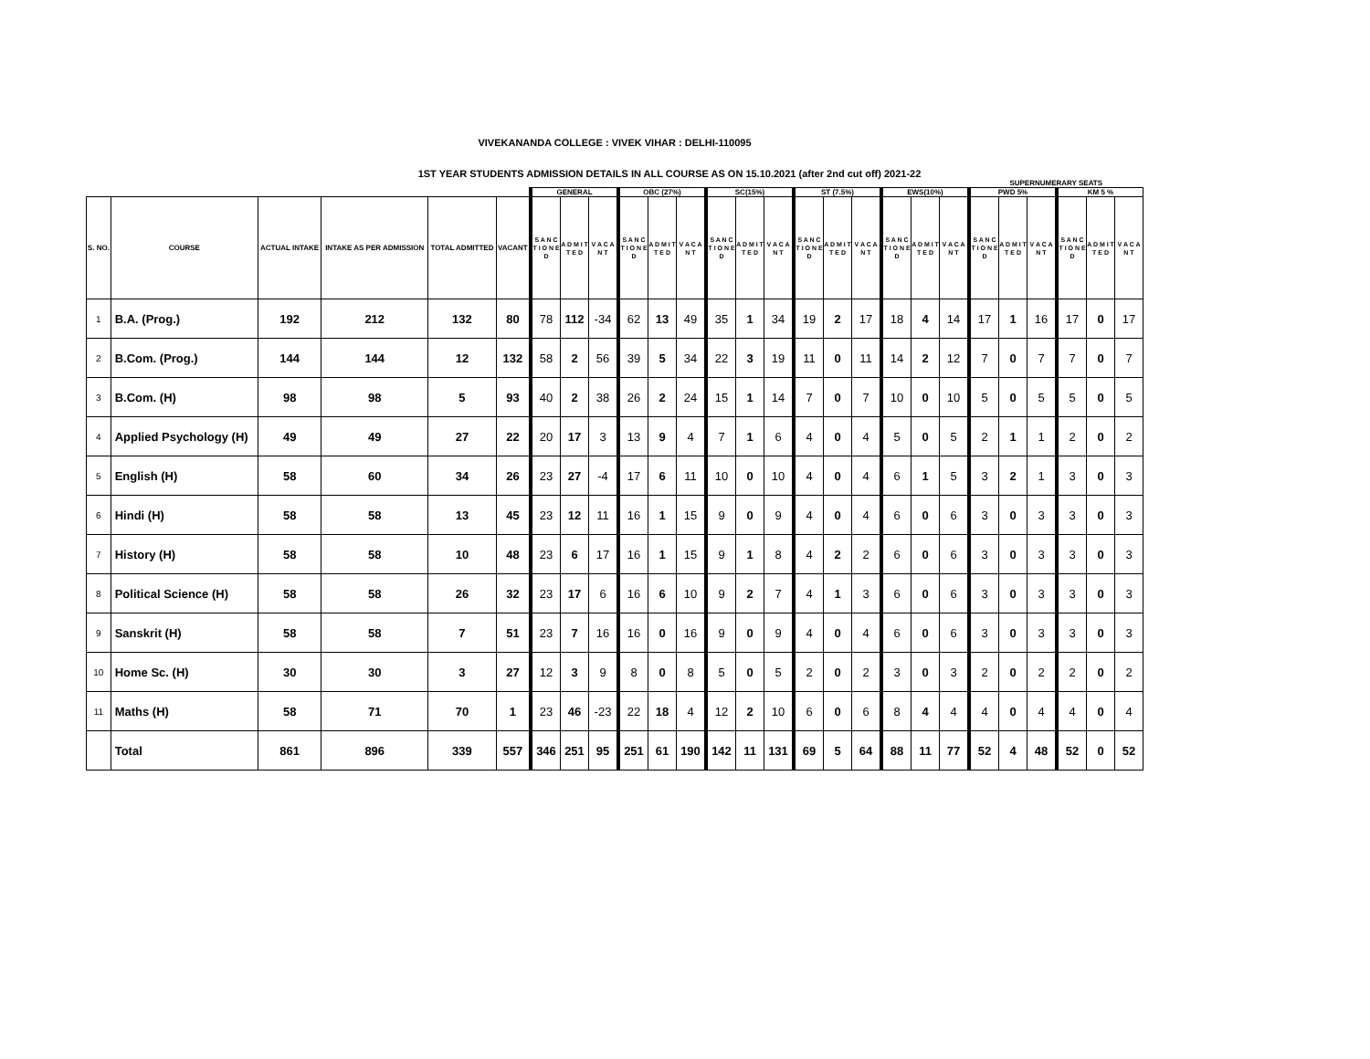VIVEKANANDA COLLEGE : VIVEK VIHAR : DELHI-110095
1ST YEAR STUDENTS ADMISSION DETAILS IN ALL COURSE AS ON 15.10.2021 (after 2nd cut off) 2021-22
| | | | | | | | | | | | | | | | | | | | | | SUPERNUMERARY SEATS | | | | | |
| --- | --- | --- | --- | --- | --- | --- | --- | --- | --- | --- | --- | --- | --- | --- | --- | --- | --- | --- | --- | --- | --- | --- | --- | --- | --- | --- |
| | | | | | | GENERAL | | | OBC (27%) | | | SC(15%) | | | ST (7.5%) | | | EWS(10%) | | | PWD 5% | | | KM 5 % | | |
| S. NO. | COURSE | ACTUAL INTAKE | INTAKE AS PER ADMISSION | TOTAL ADMITTED | VACANT | S A N C T I O N E D | A D M I T T E D | V A C A N T | S A N C T I O N E D | A D M I T T E D | V A C A N T | S A N C T I O N E D | A D M I T T E D | V A C A N T | S A N C T I O N E D | A D M I T T E D | V A C A N T | S A N C T I O N E D | A D M I T T E D | V A C A N T | S A N C T I O N E D | A D M I T T E D | V A C A N T | S A N C T I O N E D | A D M I T T E D | V A C A N T |
| 1 | B.A. (Prog.) | 192 | 212 | 132 | 80 | 78 | 112 | -34 | 62 | 13 | 49 | 35 | 1 | 34 | 19 | 2 | 17 | 18 | 4 | 14 | 17 | 1 | 16 | 17 | 0 | 17 |
| 2 | B.Com. (Prog.) | 144 | 144 | 12 | 132 | 58 | 2 | 56 | 39 | 5 | 34 | 22 | 3 | 19 | 11 | 0 | 11 | 14 | 2 | 12 | 7 | 0 | 7 | 7 | 0 | 7 |
| 3 | B.Com. (H) | 98 | 98 | 5 | 93 | 40 | 2 | 38 | 26 | 2 | 24 | 15 | 1 | 14 | 7 | 0 | 7 | 10 | 0 | 10 | 5 | 0 | 5 | 5 | 0 | 5 |
| 4 | Applied Psychology (H) | 49 | 49 | 27 | 22 | 20 | 17 | 3 | 13 | 9 | 4 | 7 | 1 | 6 | 4 | 0 | 4 | 5 | 0 | 5 | 2 | 1 | 1 | 2 | 0 | 2 |
| 5 | English (H) | 58 | 60 | 34 | 26 | 23 | 27 | -4 | 17 | 6 | 11 | 10 | 0 | 10 | 4 | 0 | 4 | 6 | 1 | 5 | 3 | 2 | 1 | 3 | 0 | 3 |
| 6 | Hindi (H) | 58 | 58 | 13 | 45 | 23 | 12 | 11 | 16 | 1 | 15 | 9 | 0 | 9 | 4 | 0 | 4 | 6 | 0 | 6 | 3 | 0 | 3 | 3 | 0 | 3 |
| 7 | History (H) | 58 | 58 | 10 | 48 | 23 | 6 | 17 | 16 | 1 | 15 | 9 | 1 | 8 | 4 | 2 | 2 | 6 | 0 | 6 | 3 | 0 | 3 | 3 | 0 | 3 |
| 8 | Political Science (H) | 58 | 58 | 26 | 32 | 23 | 17 | 6 | 16 | 6 | 10 | 9 | 2 | 7 | 4 | 1 | 3 | 6 | 0 | 6 | 3 | 0 | 3 | 3 | 0 | 3 |
| 9 | Sanskrit (H) | 58 | 58 | 7 | 51 | 23 | 7 | 16 | 16 | 0 | 16 | 9 | 0 | 9 | 4 | 0 | 4 | 6 | 0 | 6 | 3 | 0 | 3 | 3 | 0 | 3 |
| 10 | Home Sc. (H) | 30 | 30 | 3 | 27 | 12 | 3 | 9 | 8 | 0 | 8 | 5 | 0 | 5 | 2 | 0 | 2 | 3 | 0 | 3 | 2 | 0 | 2 | 2 | 0 | 2 |
| 11 | Maths (H) | 58 | 71 | 70 | 1 | 23 | 46 | -23 | 22 | 18 | 4 | 12 | 2 | 10 | 6 | 0 | 6 | 8 | 4 | 4 | 4 | 0 | 4 | 4 | 0 | 4 |
| | Total | 861 | 896 | 339 | 557 | 346 | 251 | 95 | 251 | 61 | 190 | 142 | 11 | 131 | 69 | 5 | 64 | 88 | 11 | 77 | 52 | 4 | 48 | 52 | 0 | 52 |